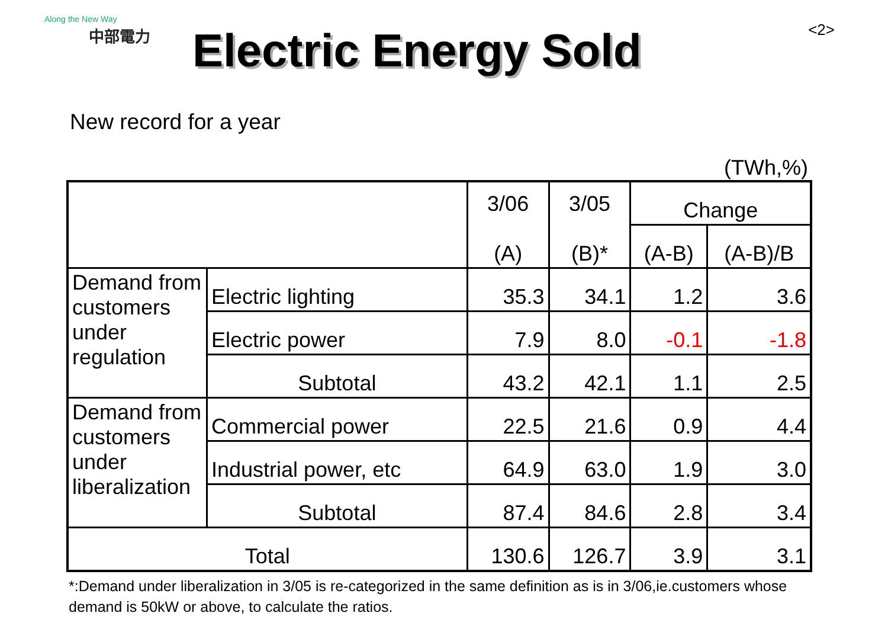Along the New Way
中部電力
Electric Energy Sold
<2>
New record for a year
(TWh,%)
| | | 3/06 (A) | 3/05 (B)* | Change | |
| --- | --- | --- | --- | --- | --- |
| | | | | (A-B) | (A-B)/B |
| Demand from customers under regulation | Electric lighting | 35.3 | 34.1 | 1.2 | 3.6 |
| | Electric power | 7.9 | 8.0 | -0.1 | -1.8 |
| | Subtotal | 43.2 | 42.1 | 1.1 | 2.5 |
| Demand from customers under liberalization | Commercial power | 22.5 | 21.6 | 0.9 | 4.4 |
| | Industrial power, etc | 64.9 | 63.0 | 1.9 | 3.0 |
| | Subtotal | 87.4 | 84.6 | 2.8 | 3.4 |
| Total | | 130.6 | 126.7 | 3.9 | 3.1 |
*:Demand under liberalization in 3/05 is re-categorized in the same definition as is in 3/06,ie.customers whose demand is 50kW or above, to calculate the ratios.